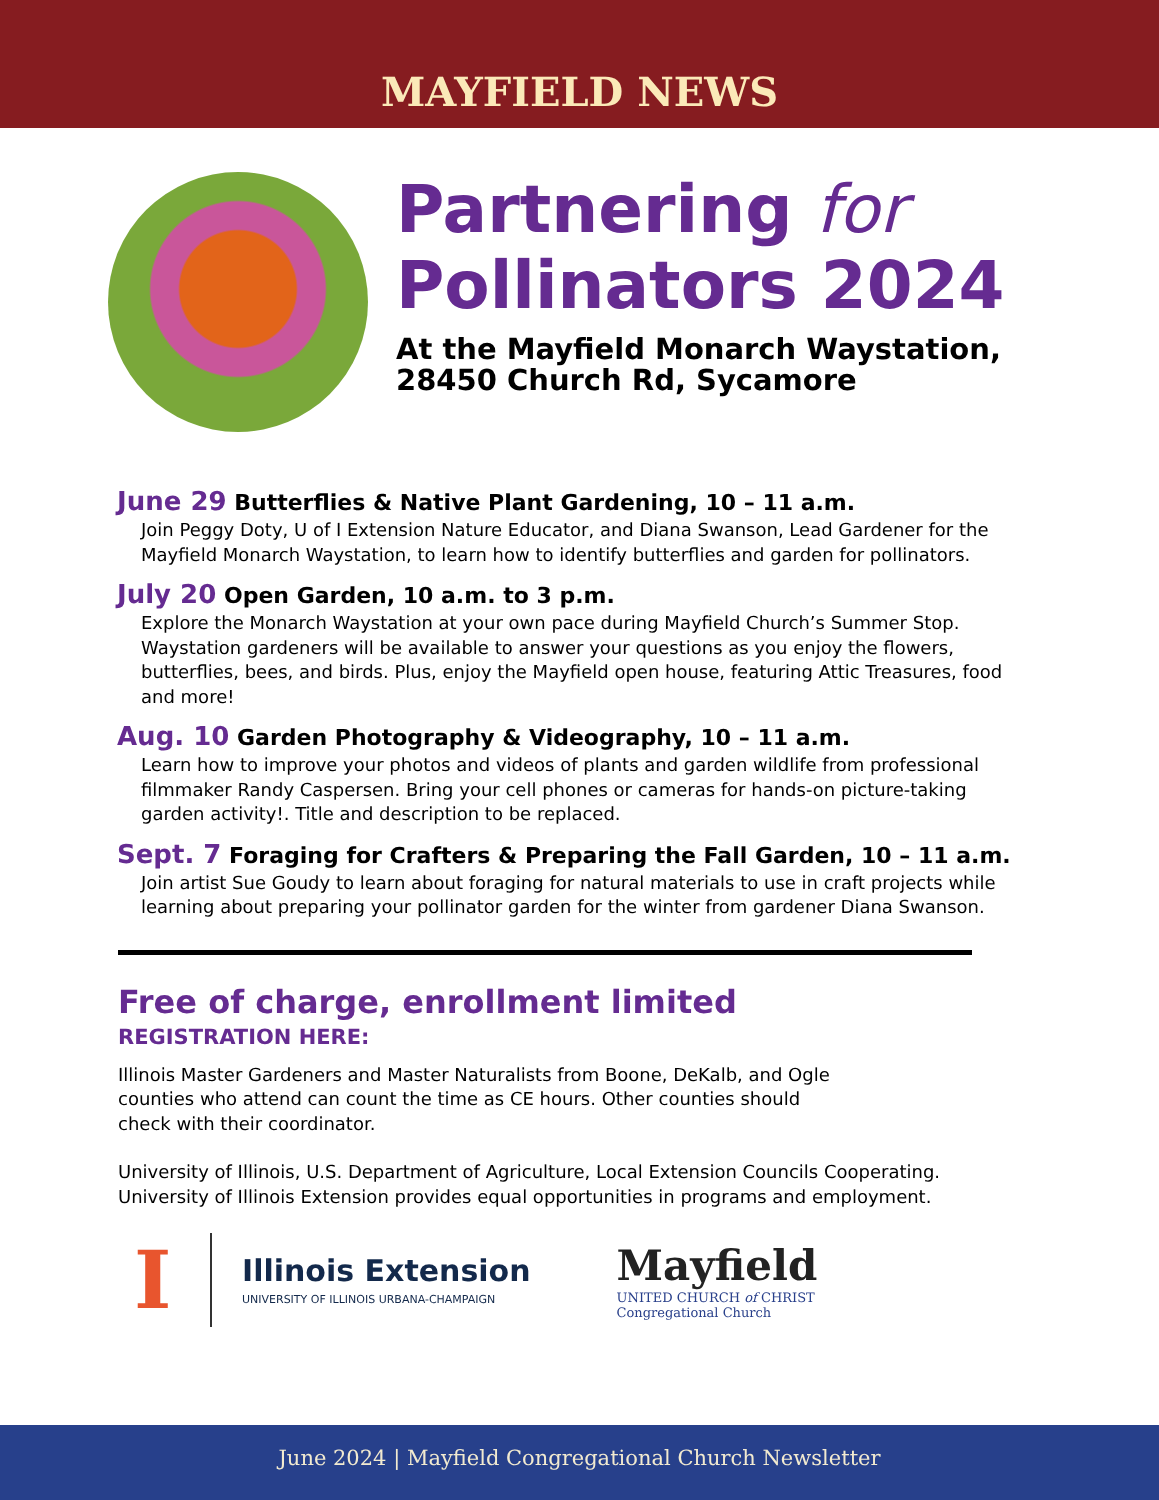MAYFIELD NEWS
Partnering for
Pollinators 2024
At the Mayfield Monarch Waystation,
28450 Church Rd, Sycamore
June 29 Butterflies & Native Plant Gardening, 10 – 11 a.m.
Join Peggy Doty, U of I Extension Nature Educator, and Diana Swanson, Lead Gardener for the Mayfield Monarch Waystation, to learn how to identify butterflies and garden for pollinators.
July 20 Open Garden, 10 a.m. to 3 p.m.
Explore the Monarch Waystation at your own pace during Mayfield Church’s Summer Stop. Waystation gardeners will be available to answer your questions as you enjoy the flowers, butterflies, bees, and birds. Plus, enjoy the Mayfield open house, featuring Attic Treasures, food and more!
Aug. 10 Garden Photography & Videography, 10 – 11 a.m.
Learn how to improve your photos and videos of plants and garden wildlife from professional filmmaker Randy Caspersen. Bring your cell phones or cameras for hands-on picture-taking garden activity!. Title and description to be replaced.
Sept. 7 Foraging for Crafters & Preparing the Fall Garden, 10 – 11 a.m.
Join artist Sue Goudy to learn about foraging for natural materials to use in craft projects while learning about preparing your pollinator garden for the winter from gardener Diana Swanson.
Free of charge, enrollment limited
REGISTRATION HERE:
Illinois Master Gardeners and Master Naturalists from Boone, DeKalb, and Ogle
counties who attend can count the time as CE hours. Other counties should
check with their coordinator.
University of Illinois, U.S. Department of Agriculture, Local Extension Councils Cooperating. University of Illinois Extension provides equal opportunities in programs and employment.
I
Illinois Extension
UNIVERSITY OF ILLINOIS URBANA-CHAMPAIGN
Mayfield
UNITED CHURCH of CHRIST
Congregational Church
June 2024 | Mayfield Congregational Church Newsletter